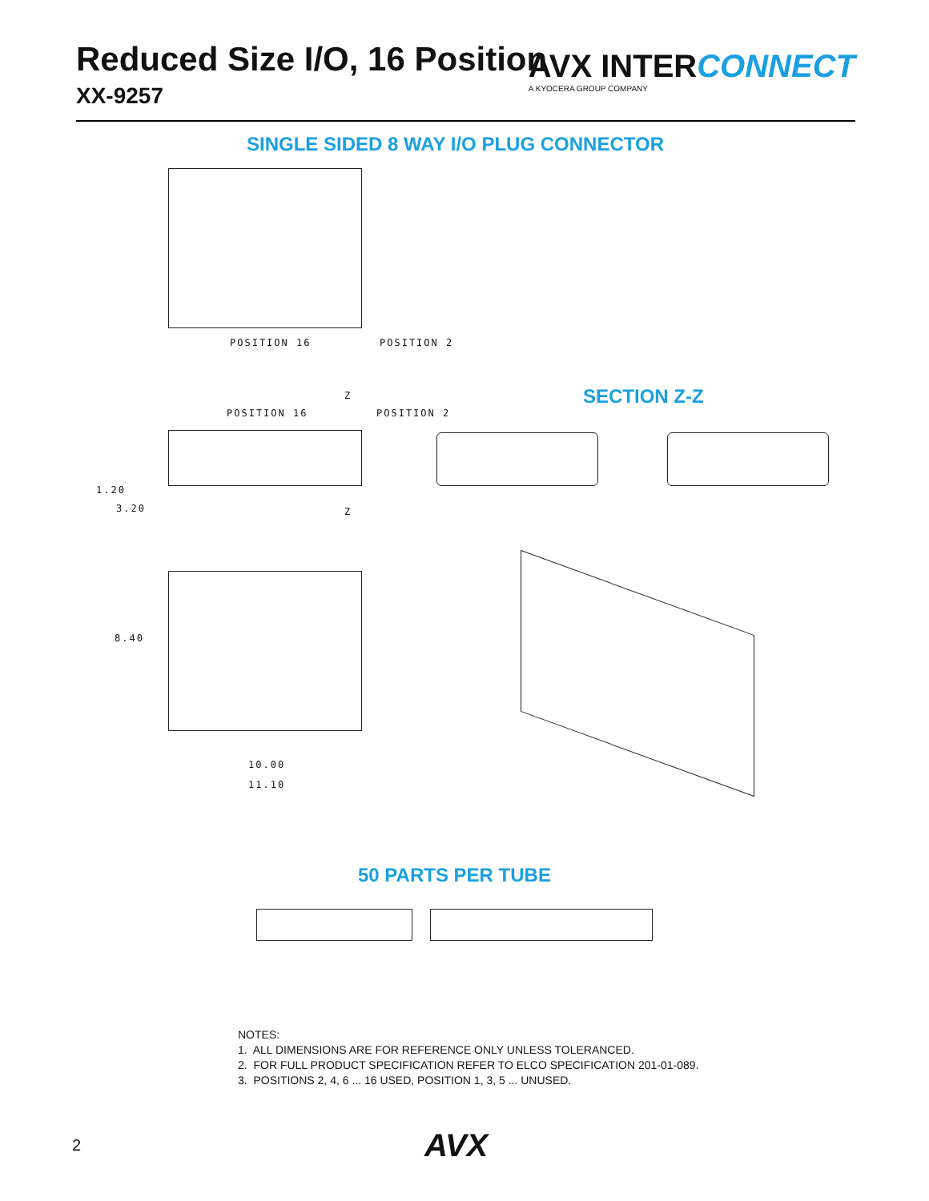Reduced Size I/O, 16 Position
XX-9257
AVX INTERCONNECT
A KYOCERA GROUP COMPANY
SINGLE SIDED 8 WAY I/O PLUG CONNECTOR
POSITION 16 POSITION 2
SECTION Z-Z
Z
POSITION 16 POSITION 2
Z
1.20
3.20
8.40
10.00
11.10
50 PARTS PER TUBE
NOTES:
1. ALL DIMENSIONS ARE FOR REFERENCE ONLY UNLESS TOLERANCED.
2. FOR FULL PRODUCT SPECIFICATION REFER TO ELCO SPECIFICATION 201-01-089.
3. POSITIONS 2, 4, 6 ... 16 USED, POSITION 1, 3, 5 ... UNUSED.
2 AVX